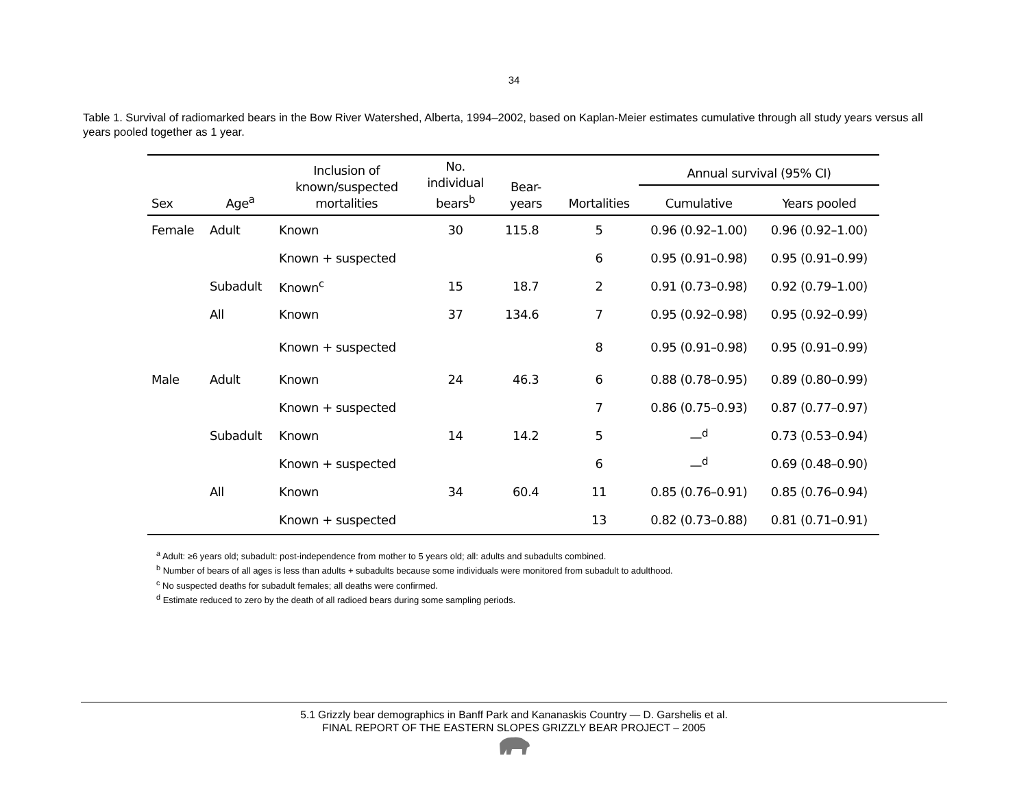34
Table 1. Survival of radiomarked bears in the Bow River Watershed, Alberta, 1994–2002, based on Kaplan-Meier estimates cumulative through all study years versus all years pooled together as 1 year.
| Sex | Age<sup>a</sup> | Inclusion of known/suspected mortalities | No. individual bears<sup>b</sup> | Bear- years | Mortalities | Annual survival (95% CI) | |
| --- | --- | --- | --- | --- | --- | --- | --- |
| | | | | | | Cumulative | Years pooled |
| Female | Adult | Known | 30 | 115.8 | 5 | 0.96 (0.92–1.00) | 0.96 (0.92–1.00) |
| | | Known + suspected | | | 6 | 0.95 (0.91–0.98) | 0.95 (0.91–0.99) |
| | Subadult | Known<sup>c</sup> | 15 | 18.7 | 2 | 0.91 (0.73–0.98) | 0.92 (0.79–1.00) |
| | All | Known | 37 | 134.6 | 7 | 0.95 (0.92–0.98) | 0.95 (0.92–0.99) |
| | | Known + suspected | | | 8 | 0.95 (0.91–0.98) | 0.95 (0.91–0.99) |
| Male | Adult | Known | 24 | 46.3 | 6 | 0.88 (0.78–0.95) | 0.89 (0.80–0.99) |
| | | Known + suspected | | | 7 | 0.86 (0.75–0.93) | 0.87 (0.77–0.97) |
| | Subadult | Known | 14 | 14.2 | 5 | —<sup>d</sup> | 0.73 (0.53–0.94) |
| | | Known + suspected | | | 6 | —<sup>d</sup> | 0.69 (0.48–0.90) |
| | All | Known | 34 | 60.4 | 11 | 0.85 (0.76–0.91) | 0.85 (0.76–0.94) |
| | | Known + suspected | | | 13 | 0.82 (0.73–0.88) | 0.81 (0.71–0.91) |
<sup>a</sup> Adult: ≥6 years old; subadult: post-independence from mother to 5 years old; all: adults and subadults combined.
<sup>b</sup> Number of bears of all ages is less than adults + subadults because some individuals were monitored from subadult to adulthood.
<sup>c</sup> No suspected deaths for subadult females; all deaths were confirmed.
<sup>d</sup> Estimate reduced to zero by the death of all radioed bears during some sampling periods.
5.1 Grizzly bear demographics in Banff Park and Kananaskis Country — D. Garshelis et al.
FINAL REPORT OF THE EASTERN SLOPES GRIZZLY BEAR PROJECT – 2005